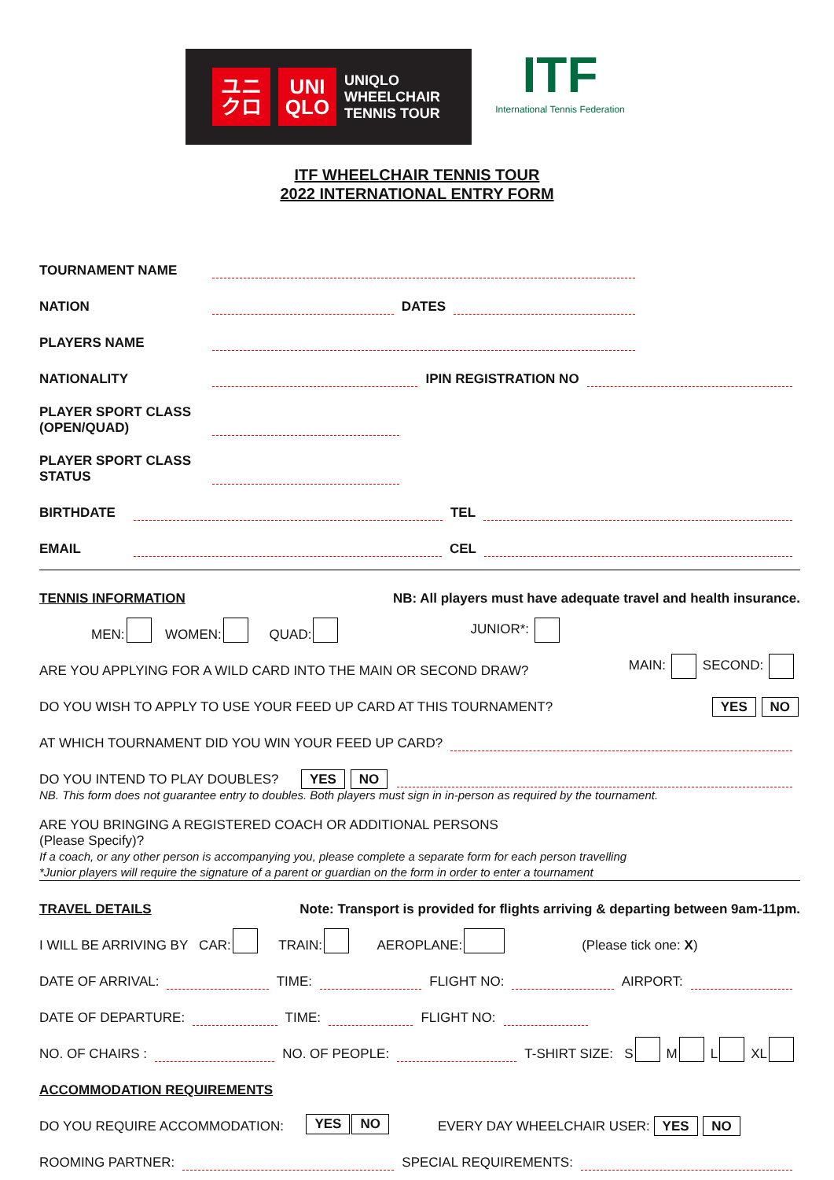ユニ
クロ
UNI
QLO
UNIQLO
WHEELCHAIR
TENNIS TOUR
ITF
International Tennis Federation
ITF WHEELCHAIR TENNIS TOUR
2022 INTERNATIONAL ENTRY FORM
TOURNAMENT NAME
NATION DATES
PLAYERS NAME
NATIONALITY IPIN REGISTRATION NO
PLAYER SPORT CLASS (OPEN/QUAD)
PLAYER SPORT CLASS STATUS
BIRTHDATE TEL
EMAIL CEL
TENNIS INFORMATION NB: All players must have adequate travel and health insurance.
MEN: WOMEN: QUAD: JUNIOR*:
ARE YOU APPLYING FOR A WILD CARD INTO THE MAIN OR SECOND DRAW? MAIN: SECOND:
DO YOU WISH TO APPLY TO USE YOUR FEED UP CARD AT THIS TOURNAMENT? YES NO
AT WHICH TOURNAMENT DID YOU WIN YOUR FEED UP CARD?
DO YOU INTEND TO PLAY DOUBLES? YES NO
NB. This form does not guarantee entry to doubles. Both players must sign in in-person as required by the tournament.
ARE YOU BRINGING A REGISTERED COACH OR ADDITIONAL PERSONS
(Please Specify)?
If a coach, or any other person is accompanying you, please complete a separate form for each person travelling
*Junior players will require the signature of a parent or guardian on the form in order to enter a tournament
TRAVEL DETAILS Note: Transport is provided for flights arriving & departing between 9am-11pm.
I WILL BE ARRIVING BY CAR: TRAIN: AEROPLANE: (Please tick one: X)
DATE OF ARRIVAL: TIME: FLIGHT NO: AIRPORT:
DATE OF DEPARTURE: TIME: FLIGHT NO:
NO. OF CHAIRS : NO. OF PEOPLE: T-SHIRT SIZE: S M L XL
ACCOMMODATION REQUIREMENTS
DO YOU REQUIRE ACCOMMODATION: YES NO EVERY DAY WHEELCHAIR USER: YES NO
ROOMING PARTNER: SPECIAL REQUIREMENTS: